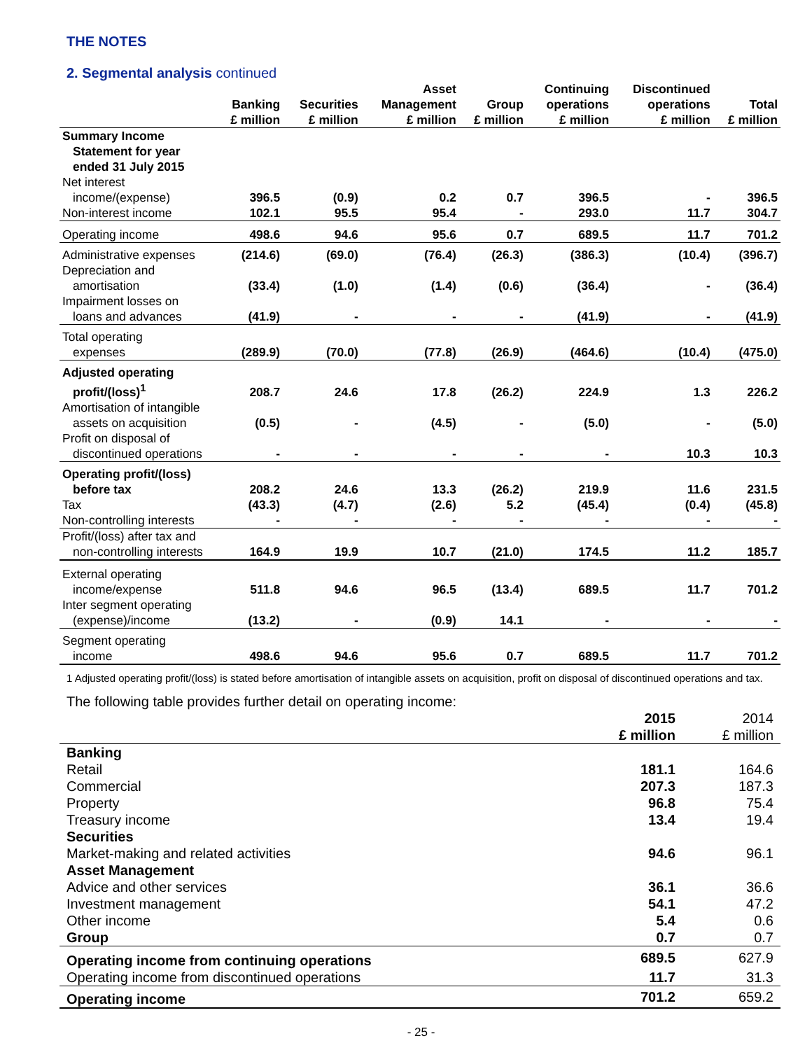THE NOTES
2. Segmental analysis continued
| | Banking £ million | Securities £ million | Asset Management £ million | Group £ million | Continuing operations £ million | Discontinued operations £ million | Total £ million |
| --- | --- | --- | --- | --- | --- | --- | --- |
| Summary Income Statement for year ended 31 July 2015 | | | | | | | |
| Net interest income/(expense) | 396.5 | (0.9) | 0.2 | 0.7 | 396.5 | - | 396.5 |
| Non-interest income | 102.1 | 95.5 | 95.4 | - | 293.0 | 11.7 | 304.7 |
| Operating income | 498.6 | 94.6 | 95.6 | 0.7 | 689.5 | 11.7 | 701.2 |
| Administrative expenses | (214.6) | (69.0) | (76.4) | (26.3) | (386.3) | (10.4) | (396.7) |
| Depreciation and amortisation | (33.4) | (1.0) | (1.4) | (0.6) | (36.4) | - | (36.4) |
| Impairment losses on loans and advances | (41.9) | - | - | - | (41.9) | - | (41.9) |
| Total operating expenses | (289.9) | (70.0) | (77.8) | (26.9) | (464.6) | (10.4) | (475.0) |
| Adjusted operating profit/(loss)<sup>1</sup> | 208.7 | 24.6 | 17.8 | (26.2) | 224.9 | 1.3 | 226.2 |
| Amortisation of intangible assets on acquisition | (0.5) | - | (4.5) | - | (5.0) | - | (5.0) |
| Profit on disposal of discontinued operations | - | - | - | - | - | 10.3 | 10.3 |
| Operating profit/(loss) before tax | 208.2 | 24.6 | 13.3 | (26.2) | 219.9 | 11.6 | 231.5 |
| Tax | (43.3) | (4.7) | (2.6) | 5.2 | (45.4) | (0.4) | (45.8) |
| Non-controlling interests | - | - | - | - | - | - | - |
| Profit/(loss) after tax and non-controlling interests | 164.9 | 19.9 | 10.7 | (21.0) | 174.5 | 11.2 | 185.7 |
| External operating income/expense | 511.8 | 94.6 | 96.5 | (13.4) | 689.5 | 11.7 | 701.2 |
| Inter segment operating (expense)/income | (13.2) | - | (0.9) | 14.1 | - | - | - |
| Segment operating income | 498.6 | 94.6 | 95.6 | 0.7 | 689.5 | 11.7 | 701.2 |
1 Adjusted operating profit/(loss) is stated before amortisation of intangible assets on acquisition, profit on disposal of discontinued operations and tax.
The following table provides further detail on operating income:
| | 2015 £ million | 2014 £ million |
| --- | --- | --- |
| Banking | | |
| Retail | 181.1 | 164.6 |
| Commercial | 207.3 | 187.3 |
| Property | 96.8 | 75.4 |
| Treasury income | 13.4 | 19.4 |
| Securities | | |
| Market-making and related activities | 94.6 | 96.1 |
| Asset Management | | |
| Advice and other services | 36.1 | 36.6 |
| Investment management | 54.1 | 47.2 |
| Other income | 5.4 | 0.6 |
| Group | 0.7 | 0.7 |
| Operating income from continuing operations | 689.5 | 627.9 |
| Operating income from discontinued operations | 11.7 | 31.3 |
| Operating income | 701.2 | 659.2 |
- 25 -